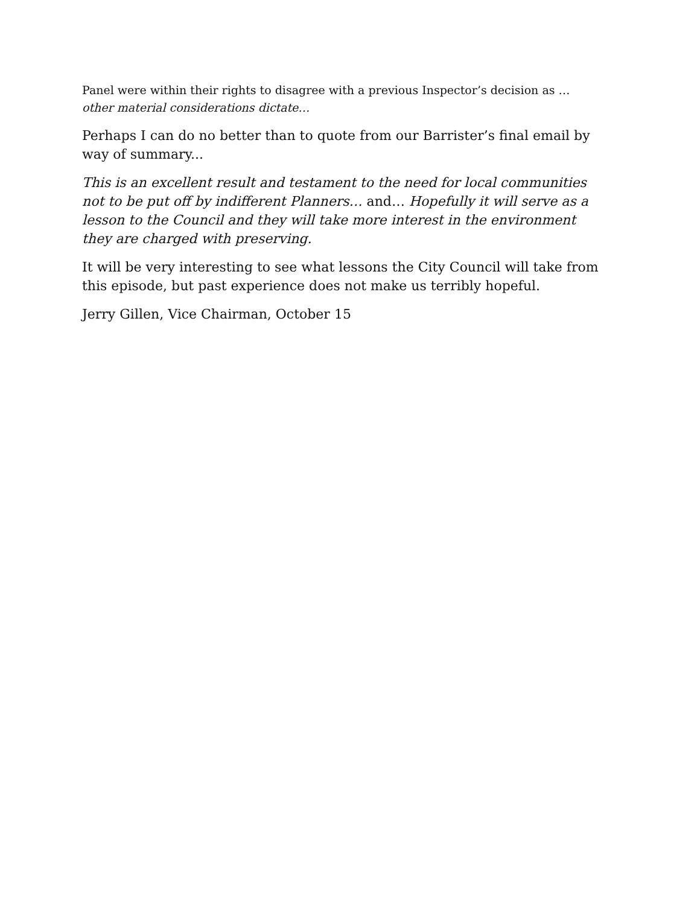Panel were within their rights to disagree with a previous Inspector’s decision as … other material considerations dictate…
Perhaps I can do no better than to quote from our Barrister’s final email by way of summary...
This is an excellent result and testament to the need for local communities not to be put off by indifferent Planners… and… Hopefully it will serve as a lesson to the Council and they will take more interest in the environment they are charged with preserving.
It will be very interesting to see what lessons the City Council will take from this episode, but past experience does not make us terribly hopeful.
Jerry Gillen, Vice Chairman, October 15